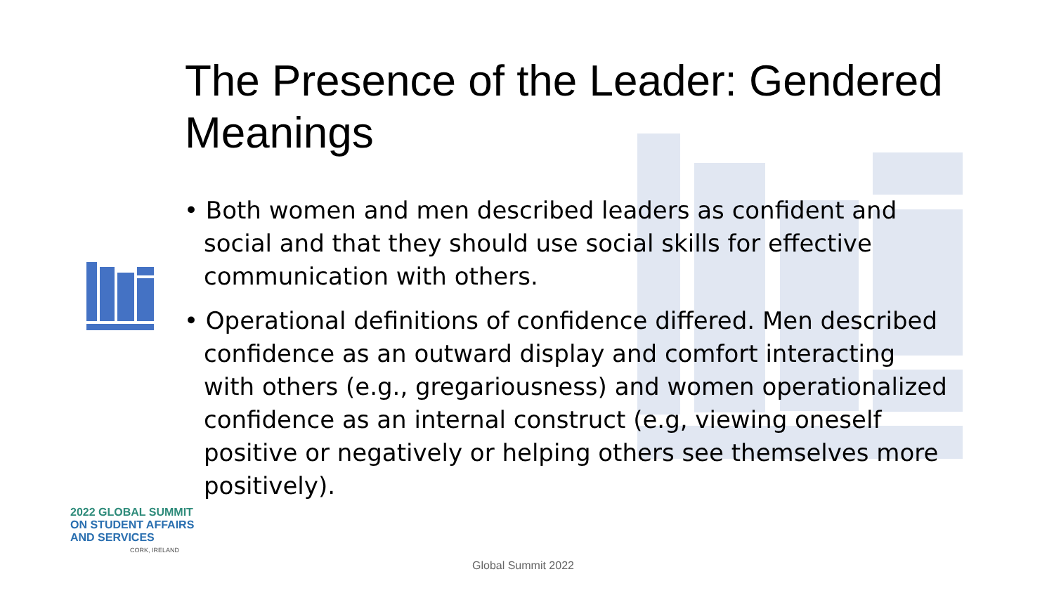The Presence of the Leader: Gendered Meanings
• Both women and men described leaders as confident and social and that they should use social skills for effective communication with others.
• Operational definitions of confidence differed. Men described confidence as an outward display and comfort interacting with others (e.g., gregariousness) and women operationalized confidence as an internal construct (e.g, viewing oneself positive or negatively or helping others see themselves more positively).
2022 GLOBAL SUMMIT
ON STUDENT AFFAIRS
AND SERVICES
CORK, IRELAND
Global Summit 2022